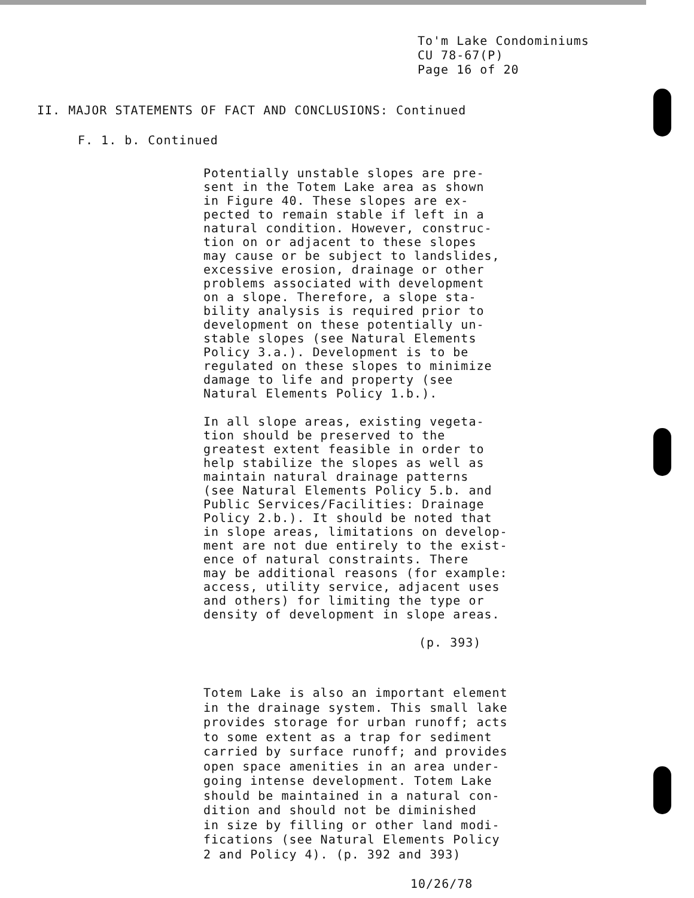To'‌m Lake Condominiums
CU 78-67(P)
Page 16 of 20
II. MAJOR STATEMENTS OF FACT AND CONCLUSIONS: Continued
F. 1. b. Continued
Potentially unstable slopes are pre-
sent in the Totem Lake area as shown
in Figure 40. These slopes are ex-
pected to remain stable if left in a
natural condition. However, construc-
tion on or adjacent to these slopes
may cause or be subject to landslides,
excessive erosion, drainage or other
problems associated with development
on a slope. Therefore, a slope sta-
bility analysis is required prior to
development on these potentially un-
stable slopes (see Natural Elements
Policy 3.a.). Development is to be
regulated on these slopes to minimize
damage to life and property (see
Natural Elements Policy 1.b.).
In all slope areas, existing vegeta-
tion should be preserved to the
greatest extent feasible in order to
help stabilize the slopes as well as
maintain natural drainage patterns
(see Natural Elements Policy 5.b. and
Public Services/Facilities: Drainage
Policy 2.b.). It should be noted that
in slope areas, limitations on develop-
ment are not due entirely to the exist-
ence of natural constraints. There
may be additional reasons (for example:
access, utility service, adjacent uses
and others) for limiting the type or
density of development in slope areas.
(p. 393)
Totem Lake is also an important element
in the drainage system. This small lake
provides storage for urban runoff; acts
to some extent as a trap for sediment
carried by surface runoff; and provides
open space amenities in an area under-
going intense development. Totem Lake
should be maintained in a natural con-
dition and should not be diminished
in size by filling or other land modi-
fications (see Natural Elements Policy
2 and Policy 4). (p. 392 and 393)
10/26/78